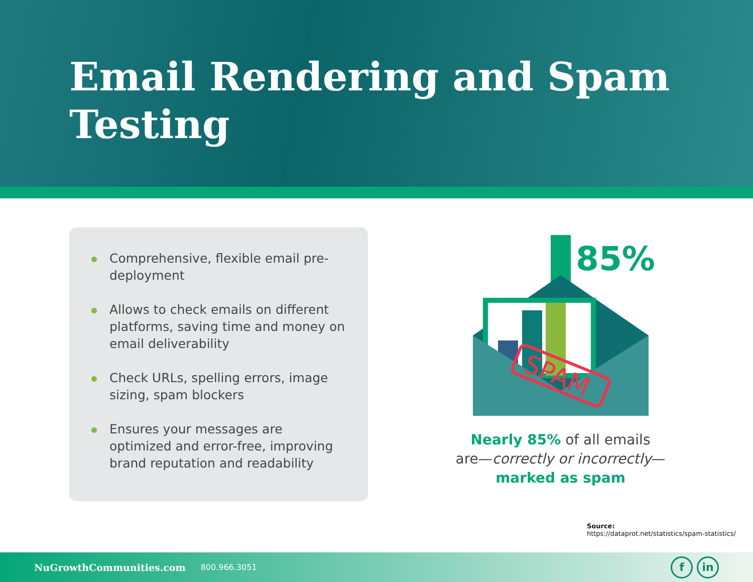Email Rendering and Spam Testing
Comprehensive, flexible email pre-deployment
Allows to check emails on different platforms, saving time and money on email deliverability
Check URLs, spelling errors, image sizing, spam blockers
Ensures your messages are optimized and error-free, improving brand reputation and readability
85%
SPAM
Nearly 85% of all emails
are—correctly or incorrectly—
marked as spam
Source:
https://dataprot.net/statistics/spam-statistics/
NuGrowthCommunities.com 800.966.3051
fin